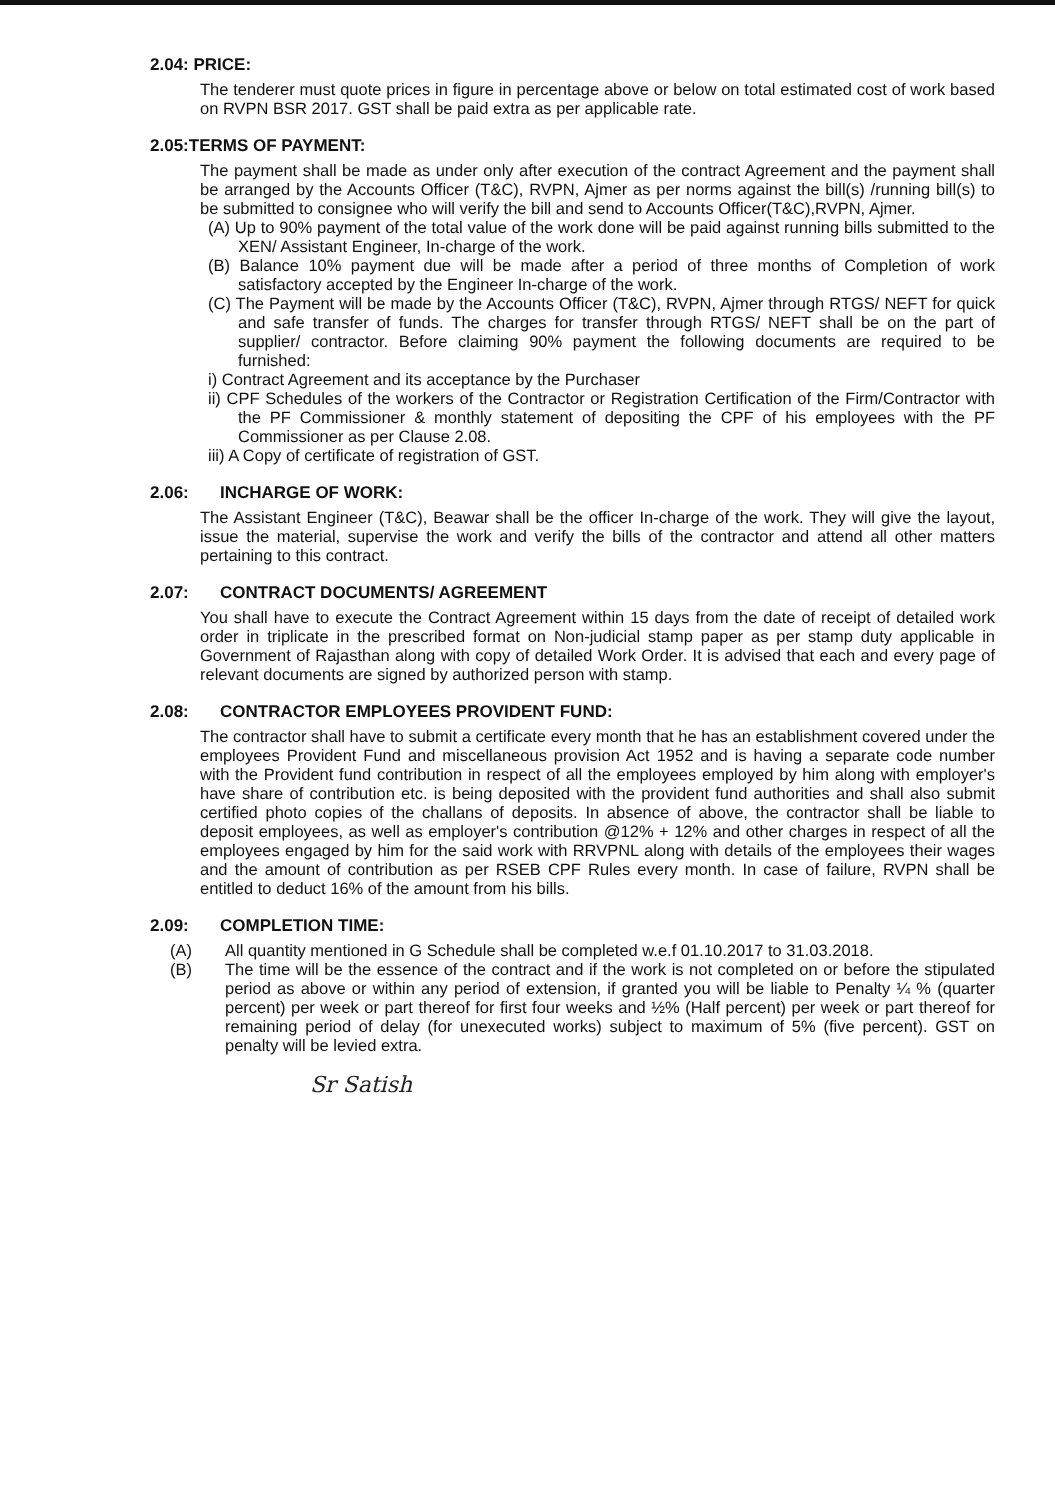2.04: PRICE:
The tenderer must quote prices in figure in percentage above or below on total estimated cost of work based on RVPN BSR 2017. GST shall be paid extra as per applicable rate.
2.05:TERMS OF PAYMENT:
The payment shall be made as under only after execution of the contract Agreement and the payment shall be arranged by the Accounts Officer (T&C), RVPN, Ajmer as per norms against the bill(s) /running bill(s) to be submitted to consignee who will verify the bill and send to Accounts Officer(T&C),RVPN, Ajmer.
(A) Up to 90% payment of the total value of the work done will be paid against running bills submitted to the XEN/ Assistant Engineer, In-charge of the work.
(B) Balance 10% payment due will be made after a period of three months of Completion of work satisfactory accepted by the Engineer In-charge of the work.
(C) The Payment will be made by the Accounts Officer (T&C), RVPN, Ajmer through RTGS/ NEFT for quick and safe transfer of funds. The charges for transfer through RTGS/ NEFT shall be on the part of supplier/ contractor. Before claiming 90% payment the following documents are required to be furnished:
i) Contract Agreement and its acceptance by the Purchaser
ii) CPF Schedules of the workers of the Contractor or Registration Certification of the Firm/Contractor with the PF Commissioner & monthly statement of depositing the CPF of his employees with the PF Commissioner as per Clause 2.08.
iii) A Copy of certificate of registration of GST.
2.06: INCHARGE OF WORK:
The Assistant Engineer (T&C), Beawar shall be the officer In-charge of the work. They will give the layout, issue the material, supervise the work and verify the bills of the contractor and attend all other matters pertaining to this contract.
2.07: CONTRACT DOCUMENTS/ AGREEMENT
You shall have to execute the Contract Agreement within 15 days from the date of receipt of detailed work order in triplicate in the prescribed format on Non-judicial stamp paper as per stamp duty applicable in Government of Rajasthan along with copy of detailed Work Order. It is advised that each and every page of relevant documents are signed by authorized person with stamp.
2.08: CONTRACTOR EMPLOYEES PROVIDENT FUND:
The contractor shall have to submit a certificate every month that he has an establishment covered under the employees Provident Fund and miscellaneous provision Act 1952 and is having a separate code number with the Provident fund contribution in respect of all the employees employed by him along with employer's have share of contribution etc. is being deposited with the provident fund authorities and shall also submit certified photo copies of the challans of deposits. In absence of above, the contractor shall be liable to deposit employees, as well as employer's contribution @12% + 12% and other charges in respect of all the employees engaged by him for the said work with RRVPNL along with details of the employees their wages and the amount of contribution as per RSEB CPF Rules every month. In case of failure, RVPN shall be entitled to deduct 16% of the amount from his bills.
2.09: COMPLETION TIME:
(A) All quantity mentioned in G Schedule shall be completed w.e.f 01.10.2017 to 31.03.2018.
(B) The time will be the essence of the contract and if the work is not completed on or before the stipulated period as above or within any period of extension, if granted you will be liable to Penalty ¼ % (quarter percent) per week or part thereof for first four weeks and ½% (Half percent) per week or part thereof for remaining period of delay (for unexecuted works) subject to maximum of 5% (five percent). GST on penalty will be levied extra.
Sr Satish